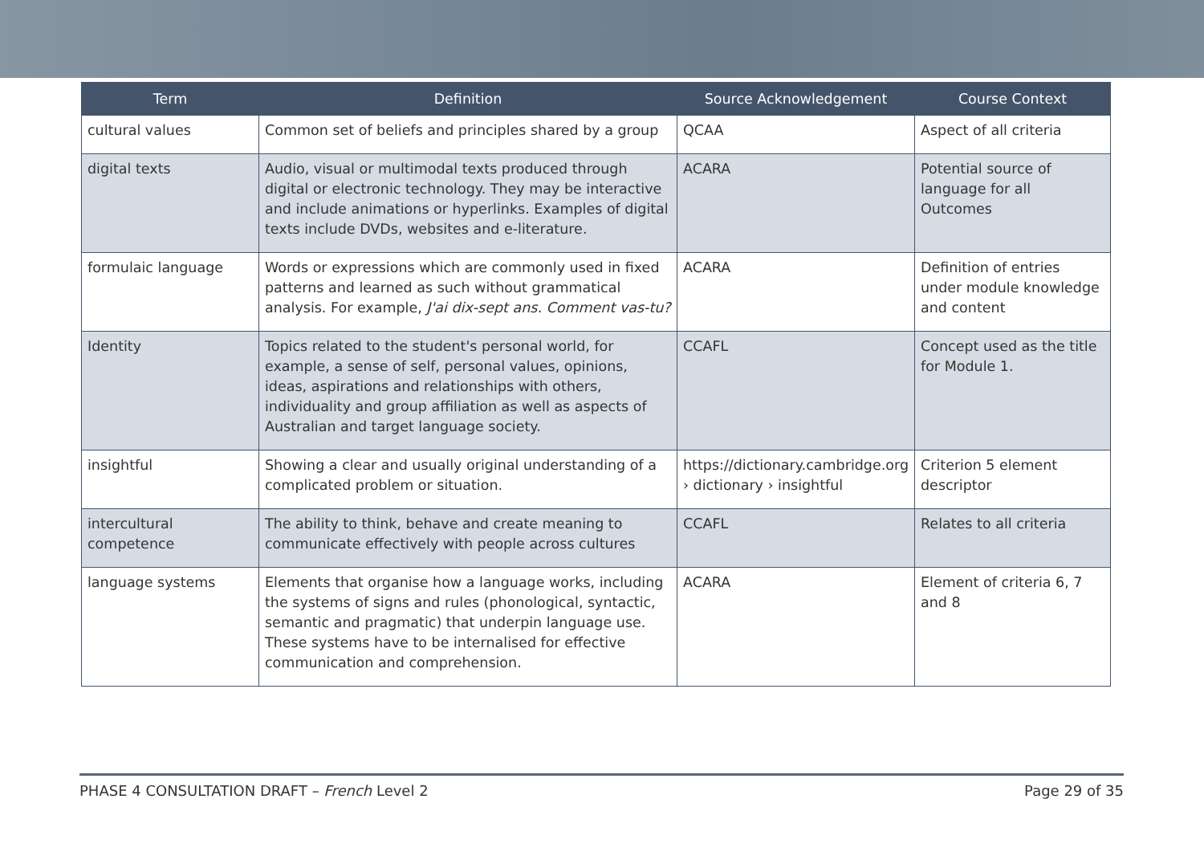| Term | Definition | Source Acknowledgement | Course Context |
| --- | --- | --- | --- |
| cultural values | Common set of beliefs and principles shared by a group | QCAA | Aspect of all criteria |
| digital texts | Audio, visual or multimodal texts produced through digital or electronic technology. They may be interactive and include animations or hyperlinks. Examples of digital texts include DVDs, websites and e-literature. | ACARA | Potential source of language for all Outcomes |
| formulaic language | Words or expressions which are commonly used in fixed patterns and learned as such without grammatical analysis. For example, J'ai dix-sept ans. Comment vas-tu? | ACARA | Definition of entries under module knowledge and content |
| Identity | Topics related to the student's personal world, for example, a sense of self, personal values, opinions, ideas, aspirations and relationships with others, individuality and group affiliation as well as aspects of Australian and target language society. | CCAFL | Concept used as the title for Module 1. |
| insightful | Showing a clear and usually original understanding of a complicated problem or situation. | https://dictionary.cambridge.org › dictionary › insightful | Criterion 5 element descriptor |
| intercultural competence | The ability to think, behave and create meaning to communicate effectively with people across cultures | CCAFL | Relates to all criteria |
| language systems | Elements that organise how a language works, including the systems of signs and rules (phonological, syntactic, semantic and pragmatic) that underpin language use. These systems have to be internalised for effective communication and comprehension. | ACARA | Element of criteria 6, 7 and 8 |
PHASE 4 CONSULTATION DRAFT – French Level 2 Page 29 of 35